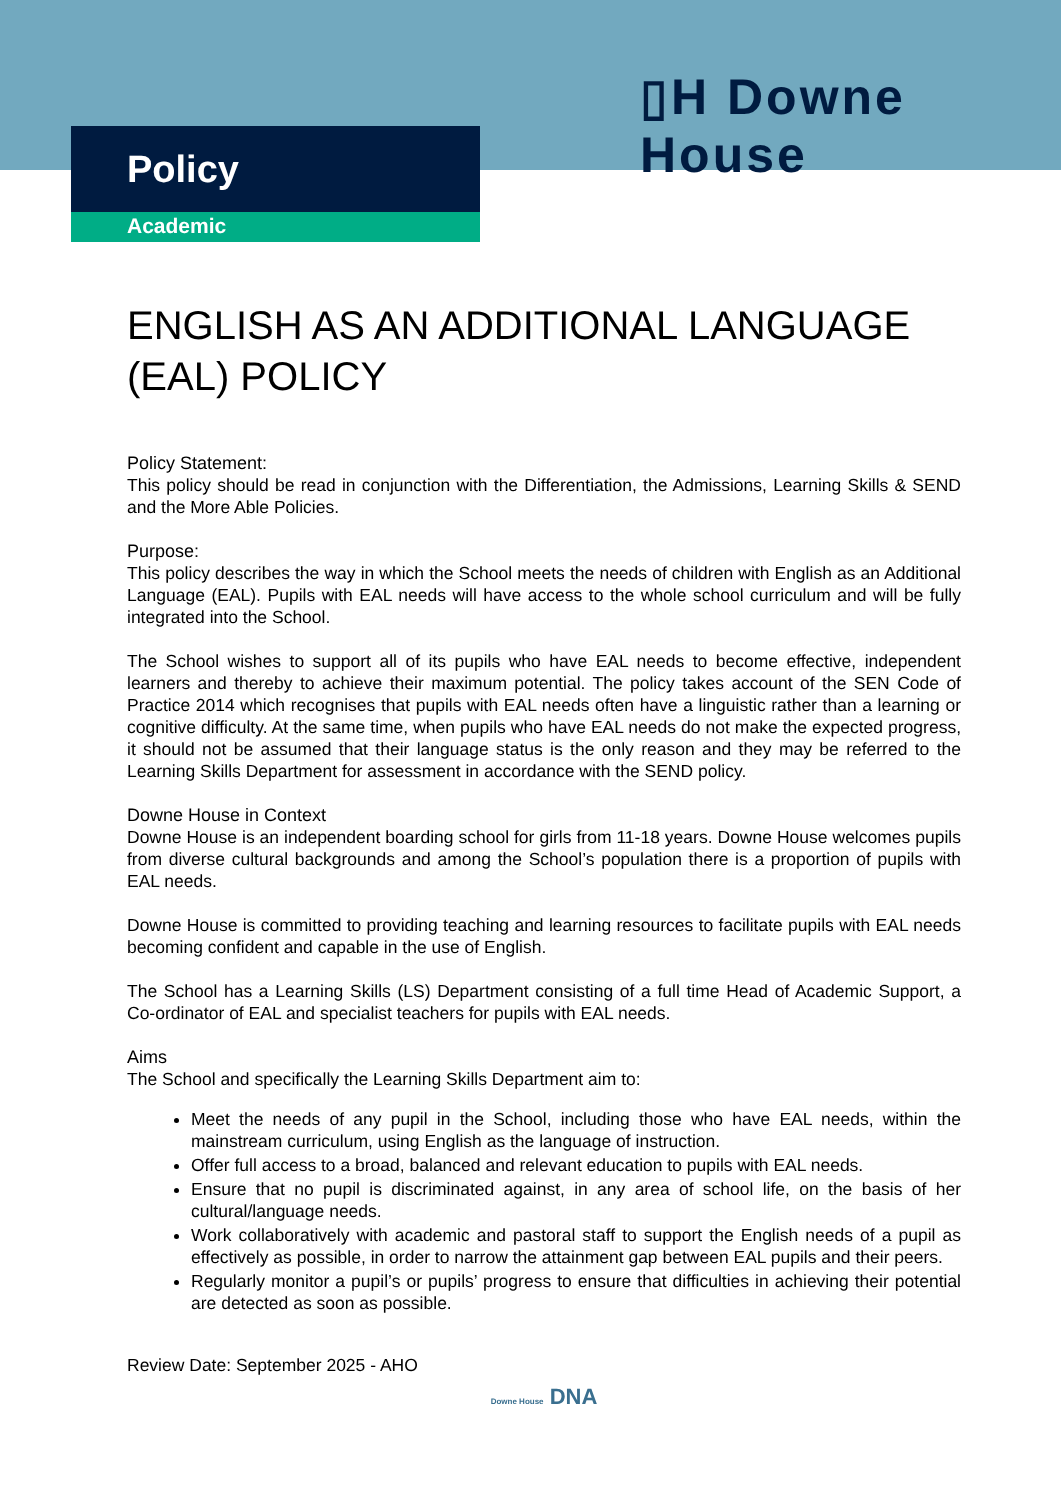▯H Downe House
Policy
Academic
ENGLISH AS AN ADDITIONAL LANGUAGE (EAL) POLICY
Policy Statement:
This policy should be read in conjunction with the Differentiation, the Admissions, Learning Skills & SEND and the More Able Policies.
Purpose:
This policy describes the way in which the School meets the needs of children with English as an Additional Language (EAL). Pupils with EAL needs will have access to the whole school curriculum and will be fully integrated into the School.
The School wishes to support all of its pupils who have EAL needs to become effective, independent learners and thereby to achieve their maximum potential. The policy takes account of the SEN Code of Practice 2014 which recognises that pupils with EAL needs often have a linguistic rather than a learning or cognitive difficulty. At the same time, when pupils who have EAL needs do not make the expected progress, it should not be assumed that their language status is the only reason and they may be referred to the Learning Skills Department for assessment in accordance with the SEND policy.
Downe House in Context
Downe House is an independent boarding school for girls from 11-18 years. Downe House welcomes pupils from diverse cultural backgrounds and among the School’s population there is a proportion of pupils with EAL needs.
Downe House is committed to providing teaching and learning resources to facilitate pupils with EAL needs becoming confident and capable in the use of English.
The School has a Learning Skills (LS) Department consisting of a full time Head of Academic Support, a Co-ordinator of EAL and specialist teachers for pupils with EAL needs.
Aims
The School and specifically the Learning Skills Department aim to:
Meet the needs of any pupil in the School, including those who have EAL needs, within the mainstream curriculum, using English as the language of instruction.
Offer full access to a broad, balanced and relevant education to pupils with EAL needs.
Ensure that no pupil is discriminated against, in any area of school life, on the basis of her cultural/language needs.
Work collaboratively with academic and pastoral staff to support the English needs of a pupil as effectively as possible, in order to narrow the attainment gap between EAL pupils and their peers.
Regularly monitor a pupil’s or pupils’ progress to ensure that difficulties in achieving their potential are detected as soon as possible.
Review Date: September 2025 - AHO
Downe House DNA